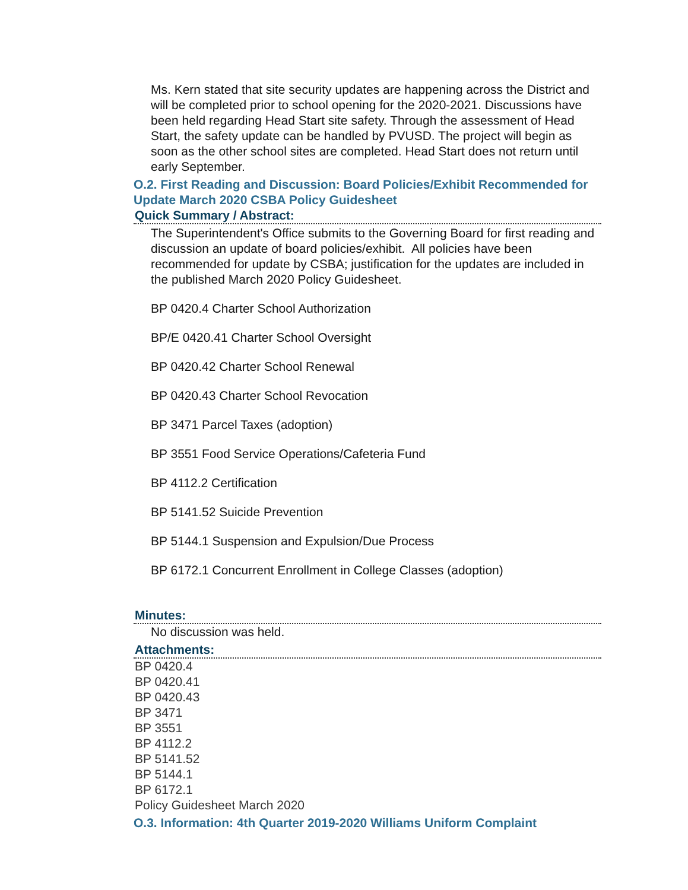Ms. Kern stated that site security updates are happening across the District and will be completed prior to school opening for the 2020-2021. Discussions have been held regarding Head Start site safety. Through the assessment of Head Start, the safety update can be handled by PVUSD. The project will begin as soon as the other school sites are completed. Head Start does not return until early September.
O.2. First Reading and Discussion: Board Policies/Exhibit Recommended for Update March 2020 CSBA Policy Guidesheet
Quick Summary / Abstract:
The Superintendent's Office submits to the Governing Board for first reading and discussion an update of board policies/exhibit. All policies have been recommended for update by CSBA; justification for the updates are included in the published March 2020 Policy Guidesheet.
BP 0420.4 Charter School Authorization
BP/E 0420.41 Charter School Oversight
BP 0420.42 Charter School Renewal
BP 0420.43 Charter School Revocation
BP 3471 Parcel Taxes (adoption)
BP 3551 Food Service Operations/Cafeteria Fund
BP 4112.2 Certification
BP 5141.52 Suicide Prevention
BP 5144.1 Suspension and Expulsion/Due Process
BP 6172.1 Concurrent Enrollment in College Classes (adoption)
Minutes:
No discussion was held.
Attachments:
BP 0420.4
BP 0420.41
BP 0420.43
BP 3471
BP 3551
BP 4112.2
BP 5141.52
BP 5144.1
BP 6172.1
Policy Guidesheet March 2020
O.3. Information: 4th Quarter 2019-2020 Williams Uniform Complaint